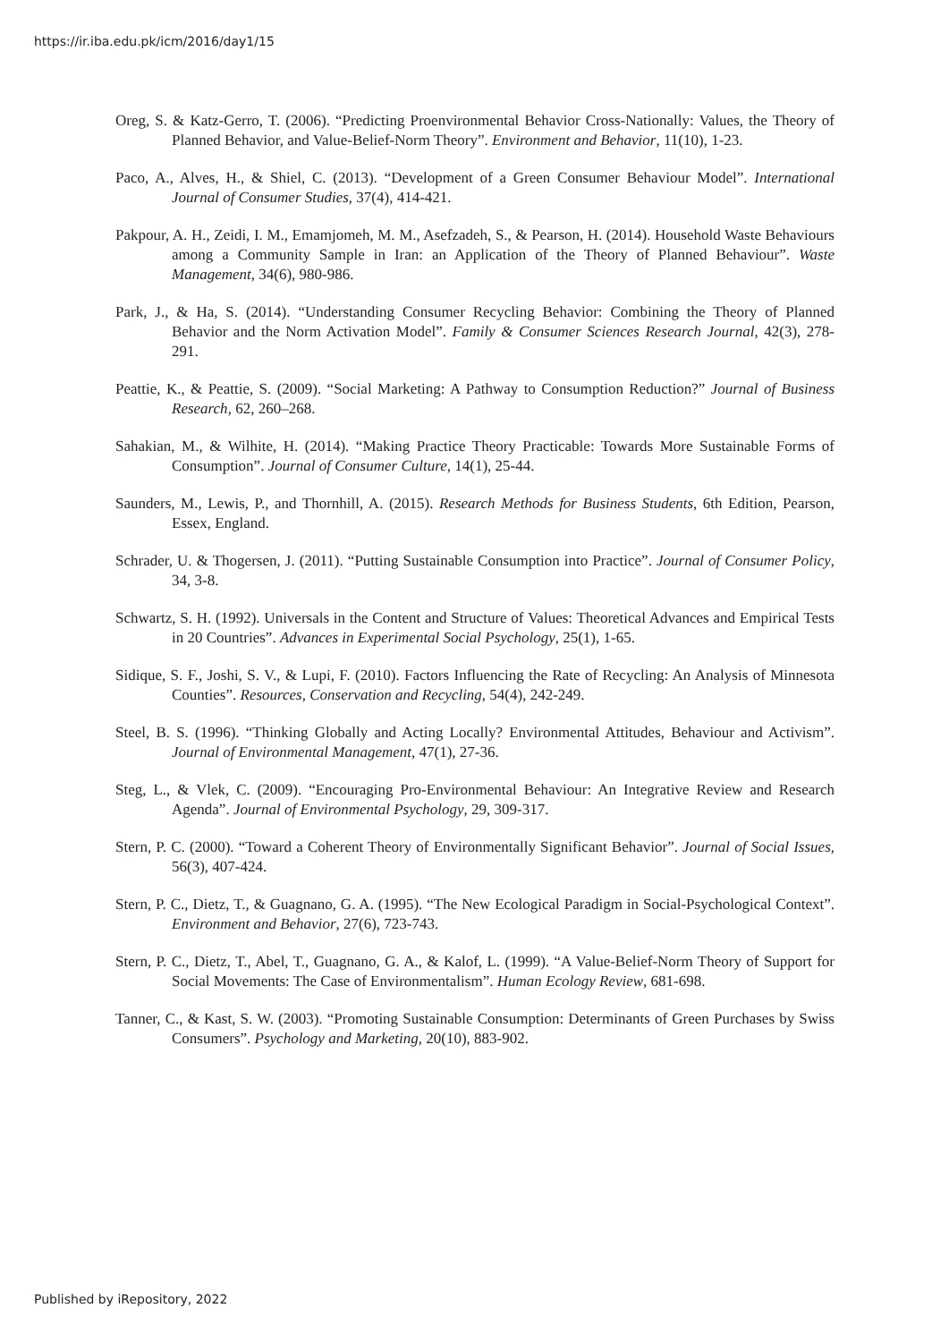https://ir.iba.edu.pk/icm/2016/day1/15
Oreg, S. & Katz-Gerro, T. (2006). “Predicting Proenvironmental Behavior Cross-Nationally: Values, the Theory of Planned Behavior, and Value-Belief-Norm Theory”. Environment and Behavior, 11(10), 1-23.
Paco, A., Alves, H., & Shiel, C. (2013). “Development of a Green Consumer Behaviour Model”. International Journal of Consumer Studies, 37(4), 414-421.
Pakpour, A. H., Zeidi, I. M., Emamjomeh, M. M., Asefzadeh, S., & Pearson, H. (2014). Household Waste Behaviours among a Community Sample in Iran: an Application of the Theory of Planned Behaviour”. Waste Management, 34(6), 980-986.
Park, J., & Ha, S. (2014). “Understanding Consumer Recycling Behavior: Combining the Theory of Planned Behavior and the Norm Activation Model”. Family & Consumer Sciences Research Journal, 42(3), 278-291.
Peattie, K., & Peattie, S. (2009). “Social Marketing: A Pathway to Consumption Reduction?” Journal of Business Research, 62, 260–268.
Sahakian, M., & Wilhite, H. (2014). “Making Practice Theory Practicable: Towards More Sustainable Forms of Consumption”. Journal of Consumer Culture, 14(1), 25-44.
Saunders, M., Lewis, P., and Thornhill, A. (2015). Research Methods for Business Students, 6th Edition, Pearson, Essex, England.
Schrader, U. & Thogersen, J. (2011). “Putting Sustainable Consumption into Practice”. Journal of Consumer Policy, 34, 3-8.
Schwartz, S. H. (1992). Universals in the Content and Structure of Values: Theoretical Advances and Empirical Tests in 20 Countries”. Advances in Experimental Social Psychology, 25(1), 1-65.
Sidique, S. F., Joshi, S. V., & Lupi, F. (2010). Factors Influencing the Rate of Recycling: An Analysis of Minnesota Counties”. Resources, Conservation and Recycling, 54(4), 242-249.
Steel, B. S. (1996). “Thinking Globally and Acting Locally? Environmental Attitudes, Behaviour and Activism”. Journal of Environmental Management, 47(1), 27-36.
Steg, L., & Vlek, C. (2009). “Encouraging Pro-Environmental Behaviour: An Integrative Review and Research Agenda”. Journal of Environmental Psychology, 29, 309-317.
Stern, P. C. (2000). “Toward a Coherent Theory of Environmentally Significant Behavior”. Journal of Social Issues, 56(3), 407-424.
Stern, P. C., Dietz, T., & Guagnano, G. A. (1995). “The New Ecological Paradigm in Social-Psychological Context”. Environment and Behavior, 27(6), 723-743.
Stern, P. C., Dietz, T., Abel, T., Guagnano, G. A., & Kalof, L. (1999). “A Value-Belief-Norm Theory of Support for Social Movements: The Case of Environmentalism”. Human Ecology Review, 681-698.
Tanner, C., & Kast, S. W. (2003). “Promoting Sustainable Consumption: Determinants of Green Purchases by Swiss Consumers”. Psychology and Marketing, 20(10), 883-902.
Published by iRepository, 2022